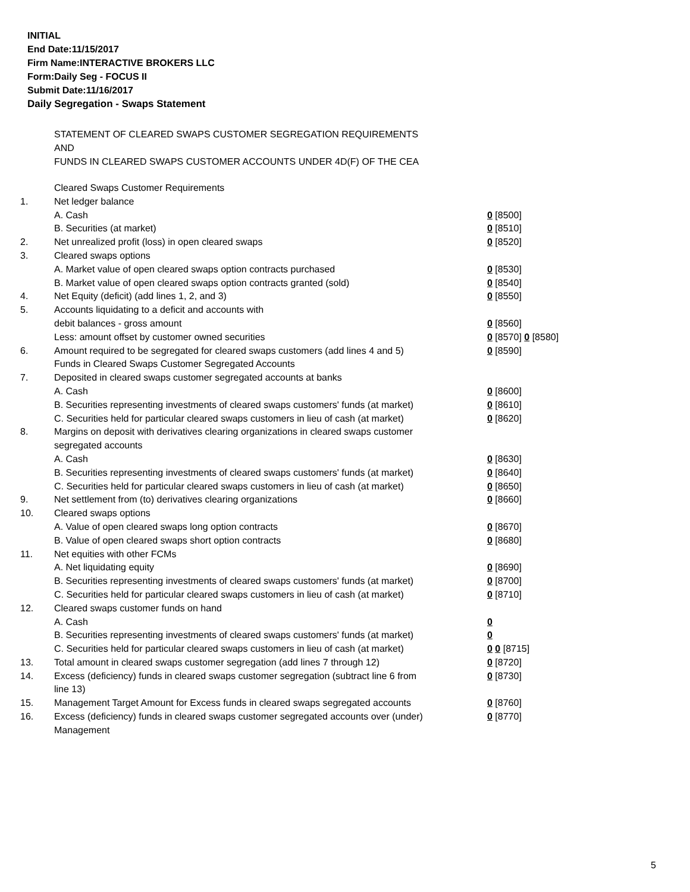INITIAL
End Date:11/15/2017
Firm Name:INTERACTIVE BROKERS LLC
Form:Daily Seg - FOCUS II
Submit Date:11/16/2017
Daily Segregation - Swaps Statement
STATEMENT OF CLEARED SWAPS CUSTOMER SEGREGATION REQUIREMENTS
AND
FUNDS IN CLEARED SWAPS CUSTOMER ACCOUNTS UNDER 4D(F) OF THE CEA
| | Cleared Swaps Customer Requirements | |
| 1. | Net ledger balance | |
| | A. Cash | 0 [8500] |
| | B. Securities (at market) | 0 [8510] |
| 2. | Net unrealized profit (loss) in open cleared swaps | 0 [8520] |
| 3. | Cleared swaps options | |
| | A. Market value of open cleared swaps option contracts purchased | 0 [8530] |
| | B. Market value of open cleared swaps option contracts granted (sold) | 0 [8540] |
| 4. | Net Equity (deficit) (add lines 1, 2, and 3) | 0 [8550] |
| 5. | Accounts liquidating to a deficit and accounts with | |
| | debit balances - gross amount | 0 [8560] |
| | Less: amount offset by customer owned securities | 0 [8570] 0 [8580] |
| 6. | Amount required to be segregated for cleared swaps customers (add lines 4 and 5) | 0 [8590] |
| | Funds in Cleared Swaps Customer Segregated Accounts | |
| 7. | Deposited in cleared swaps customer segregated accounts at banks | |
| | A. Cash | 0 [8600] |
| | B. Securities representing investments of cleared swaps customers' funds (at market) | 0 [8610] |
| | C. Securities held for particular cleared swaps customers in lieu of cash (at market) | 0 [8620] |
| 8. | Margins on deposit with derivatives clearing organizations in cleared swaps customer segregated accounts | |
| | A. Cash | 0 [8630] |
| | B. Securities representing investments of cleared swaps customers' funds (at market) | 0 [8640] |
| | C. Securities held for particular cleared swaps customers in lieu of cash (at market) | 0 [8650] |
| 9. | Net settlement from (to) derivatives clearing organizations | 0 [8660] |
| 10. | Cleared swaps options | |
| | A. Value of open cleared swaps long option contracts | 0 [8670] |
| | B. Value of open cleared swaps short option contracts | 0 [8680] |
| 11. | Net equities with other FCMs | |
| | A. Net liquidating equity | 0 [8690] |
| | B. Securities representing investments of cleared swaps customers' funds (at market) | 0 [8700] |
| | C. Securities held for particular cleared swaps customers in lieu of cash (at market) | 0 [8710] |
| 12. | Cleared swaps customer funds on hand | |
| | A. Cash | 0 |
| | B. Securities representing investments of cleared swaps customers' funds (at market) | 0 |
| | C. Securities held for particular cleared swaps customers in lieu of cash (at market) | 0 0 [8715] |
| 13. | Total amount in cleared swaps customer segregation (add lines 7 through 12) | 0 [8720] |
| 14. | Excess (deficiency) funds in cleared swaps customer segregation (subtract line 6 from line 13) | 0 [8730] |
| 15. | Management Target Amount for Excess funds in cleared swaps segregated accounts | 0 [8760] |
| 16. | Excess (deficiency) funds in cleared swaps customer segregated accounts over (under) Management | 0 [8770] |
5